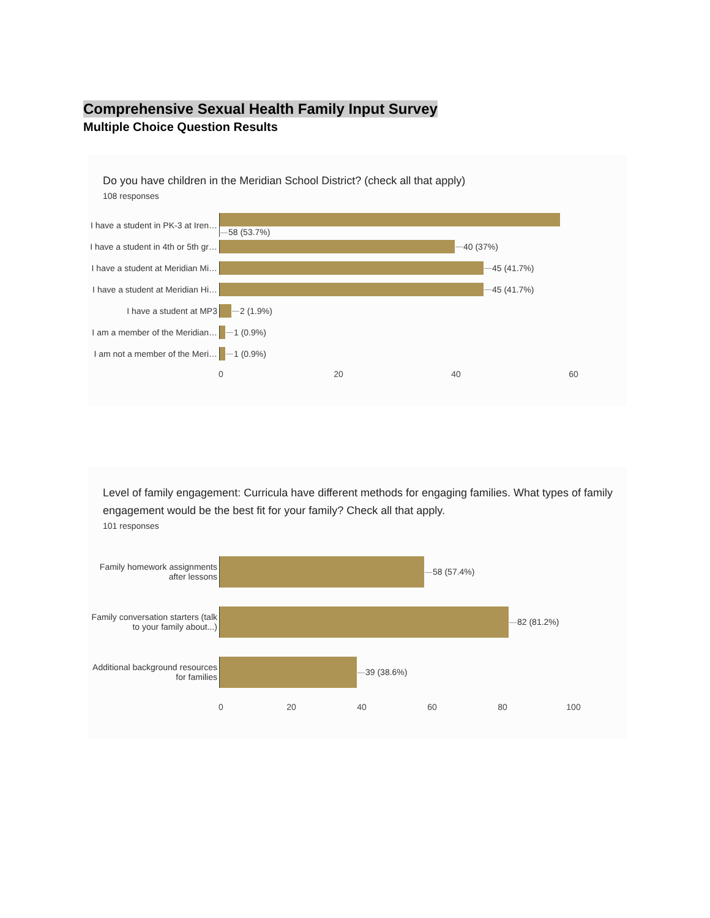Comprehensive Sexual Health Family Input Survey
Multiple Choice Question Results
Do you have children in the Meridian School District? (check all that apply)
108 responses
I have a student in PK-3 at Iren…
58 (53.7%)
I have a student in 4th or 5th gr…
40 (37%)
I have a student at Meridian Mi…
45 (41.7%)
I have a student at Meridian Hi…
45 (41.7%)
I have a student at MP3 2 (1.9%)
I am a member of the Meridian…
1 (0.9%)
I am not a member of the Meri…
1 (0.9%)
0 20 40 60
Level of family engagement: Curricula have different methods for engaging families. What types of family engagement would be the best fit for your family? Check all that apply.
101 responses
Family homework assignments after lessons
58 (57.4%)
Family conversation starters (talk to your family about...)
82 (81.2%)
Additional background resources for families
39 (38.6%)
0 20 40 60 80 100